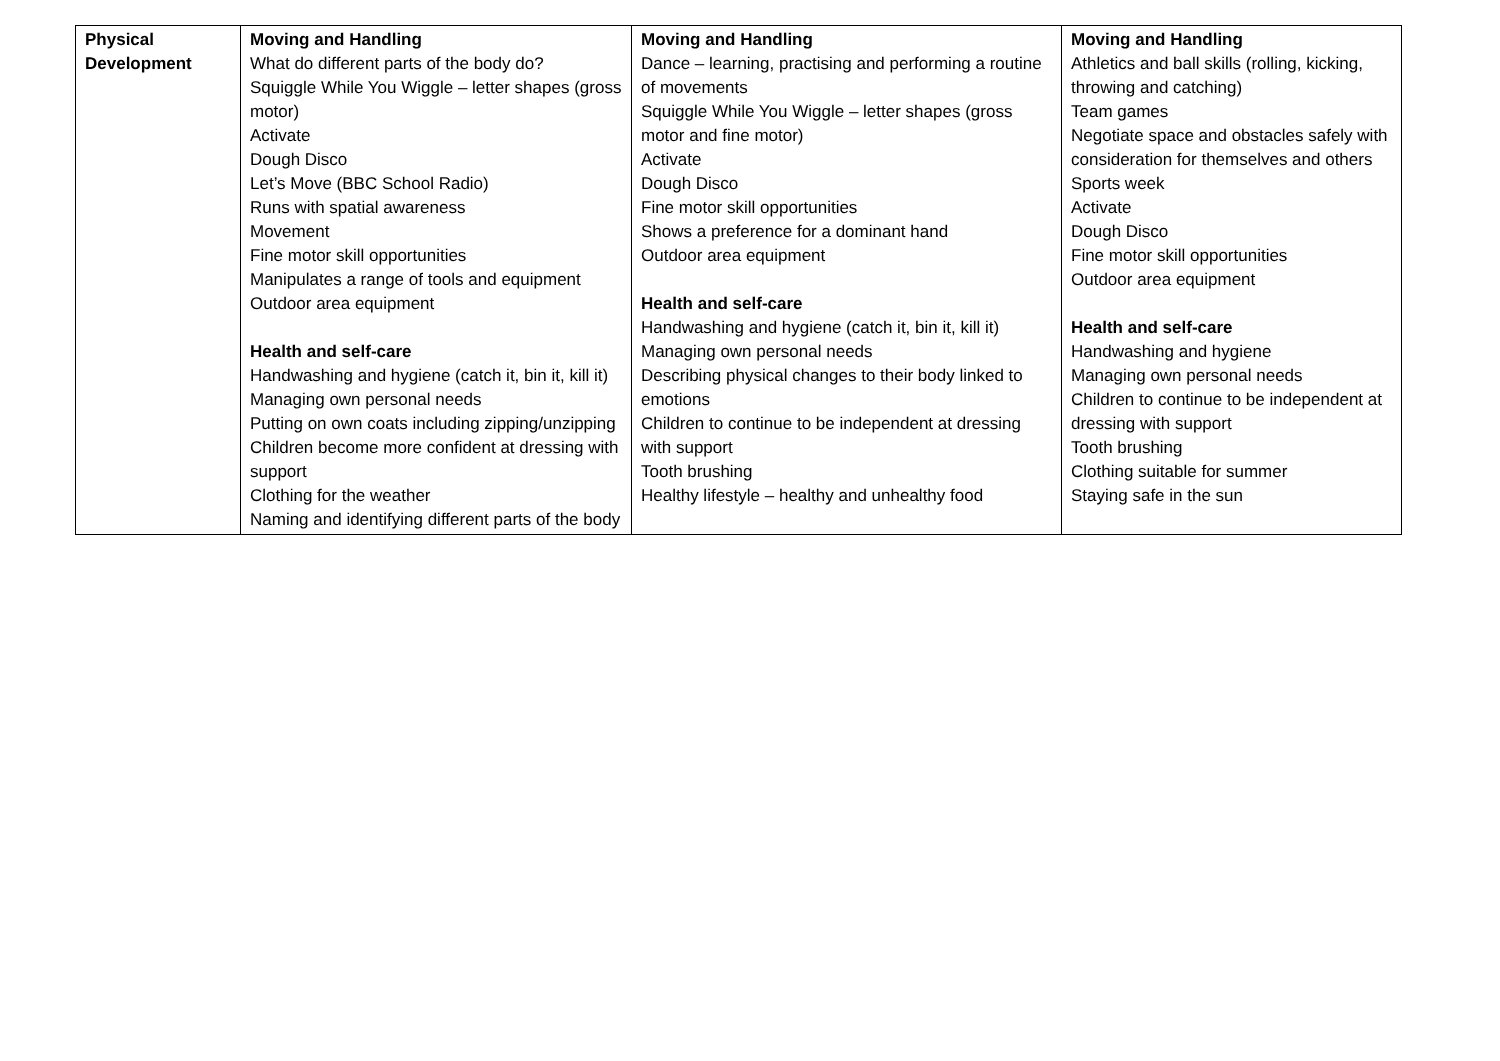| Physical Development | Moving and Handling What do different parts of the body do? Squiggle While You Wiggle – letter shapes (gross motor) Activate Dough Disco Let’s Move (BBC School Radio) Runs with spatial awareness Movement Fine motor skill opportunities Manipulates a range of tools and equipment Outdoor area equipment Health and self-care Handwashing and hygiene (catch it, bin it, kill it) Managing own personal needs Putting on own coats including zipping/unzipping Children become more confident at dressing with support Clothing for the weather Naming and identifying different parts of the body | Moving and Handling Dance – learning, practising and performing a routine of movements Squiggle While You Wiggle – letter shapes (gross motor and fine motor) Activate Dough Disco Fine motor skill opportunities Shows a preference for a dominant hand Outdoor area equipment Health and self-care Handwashing and hygiene (catch it, bin it, kill it) Managing own personal needs Describing physical changes to their body linked to emotions Children to continue to be independent at dressing with support Tooth brushing Healthy lifestyle – healthy and unhealthy food | Moving and Handling Athletics and ball skills (rolling, kicking, throwing and catching) Team games Negotiate space and obstacles safely with consideration for themselves and others Sports week Activate Dough Disco Fine motor skill opportunities Outdoor area equipment Health and self-care Handwashing and hygiene Managing own personal needs Children to continue to be independent at dressing with support Tooth brushing Clothing suitable for summer Staying safe in the sun |